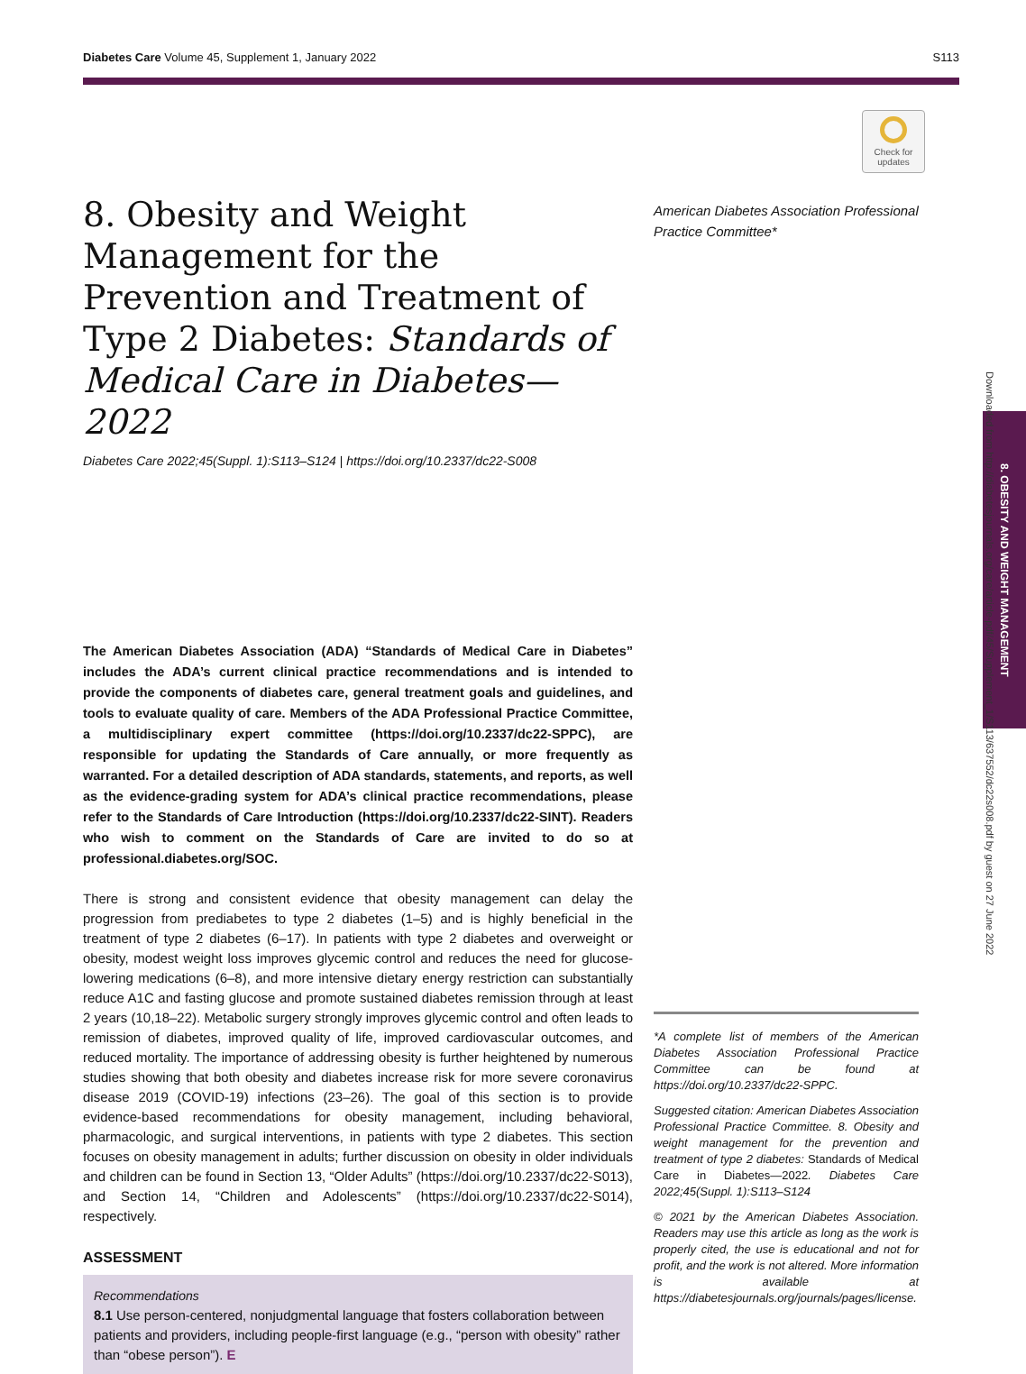Diabetes Care Volume 45, Supplement 1, January 2022 S113
Check for updates
8. Obesity and Weight Management for the Prevention and Treatment of Type 2 Diabetes: Standards of Medical Care in Diabetes—2022
Diabetes Care 2022;45(Suppl. 1):S113–S124 | https://doi.org/10.2337/dc22-S008
The American Diabetes Association (ADA) “Standards of Medical Care in Diabetes” includes the ADA’s current clinical practice recommendations and is intended to provide the components of diabetes care, general treatment goals and guidelines, and tools to evaluate quality of care. Members of the ADA Professional Practice Committee, a multidisciplinary expert committee (https://doi.org/10.2337/dc22-SPPC), are responsible for updating the Standards of Care annually, or more frequently as warranted. For a detailed description of ADA standards, statements, and reports, as well as the evidence-grading system for ADA’s clinical practice recommendations, please refer to the Standards of Care Introduction (https://doi.org/10.2337/dc22-SINT). Readers who wish to comment on the Standards of Care are invited to do so at professional.diabetes.org/SOC.
There is strong and consistent evidence that obesity management can delay the progression from prediabetes to type 2 diabetes (1–5) and is highly beneficial in the treatment of type 2 diabetes (6–17). In patients with type 2 diabetes and overweight or obesity, modest weight loss improves glycemic control and reduces the need for glucose-lowering medications (6–8), and more intensive dietary energy restriction can substantially reduce A1C and fasting glucose and promote sustained diabetes remission through at least 2 years (10,18–22). Metabolic surgery strongly improves glycemic control and often leads to remission of diabetes, improved quality of life, improved cardiovascular outcomes, and reduced mortality. The importance of addressing obesity is further heightened by numerous studies showing that both obesity and diabetes increase risk for more severe coronavirus disease 2019 (COVID-19) infections (23–26). The goal of this section is to provide evidence-based recommendations for obesity management, including behavioral, pharmacologic, and surgical interventions, in patients with type 2 diabetes. This section focuses on obesity management in adults; further discussion on obesity in older individuals and children can be found in Section 13, “Older Adults” (https://doi.org/10.2337/dc22-S013), and Section 14, “Children and Adolescents” (https://doi.org/10.2337/dc22-S014), respectively.
ASSESSMENT
Recommendations
8.1 Use person-centered, nonjudgmental language that fosters collaboration between patients and providers, including people-first language (e.g., “person with obesity” rather than “obese person”). E
American Diabetes Association Professional Practice Committee*
*A complete list of members of the American Diabetes Association Professional Practice Committee can be found at https://doi.org/10.2337/dc22-SPPC.
Suggested citation: American Diabetes Association Professional Practice Committee. 8. Obesity and weight management for the prevention and treatment of type 2 diabetes: Standards of Medical Care in Diabetes—2022. Diabetes Care 2022;45(Suppl. 1):S113–S124
© 2021 by the American Diabetes Association. Readers may use this article as long as the work is properly cited, the use is educational and not for profit, and the work is not altered. More information is available at https://diabetesjournals.org/journals/pages/license.
8. OBESITY AND WEIGHT MANAGEMENT
Downloaded from http://diabetesjournals.org/care/article-pdf/45/Supplement_1/S113/637552/dc22s008.pdf by guest on 27 June 2022